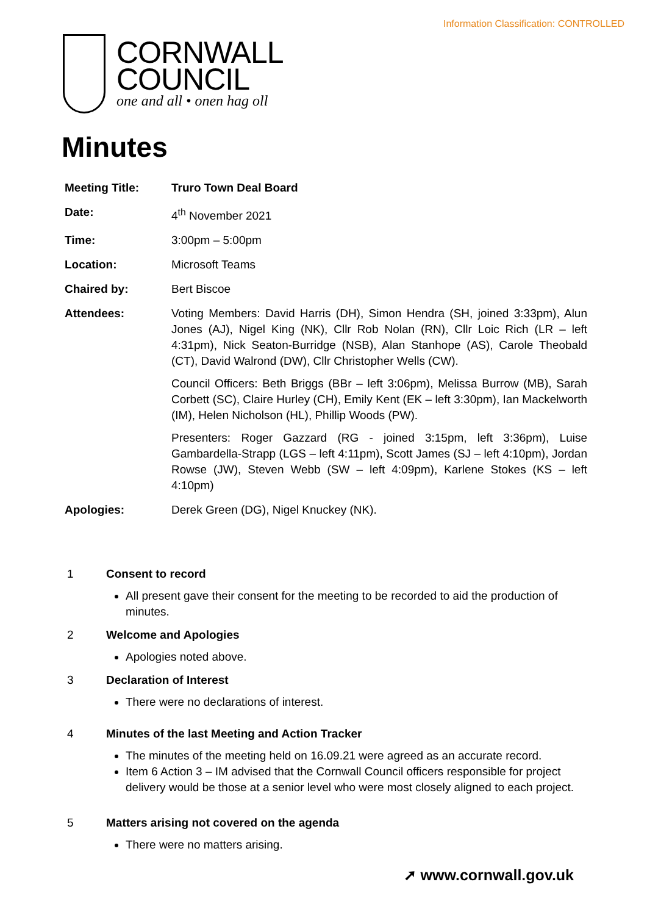Information Classification: CONTROLLED
CORNWALL
COUNCIL
one and all • onen hag oll
Minutes
| Meeting Title: | Truro Town Deal Board |
| Date: | 4<sup>th</sup> November 2021 |
| Time: | 3:00pm – 5:00pm |
| Location: | Microsoft Teams |
| Chaired by: | Bert Biscoe |
| Attendees: | Voting Members: David Harris (DH), Simon Hendra (SH, joined 3:33pm), Alun Jones (AJ), Nigel King (NK), Cllr Rob Nolan (RN), Cllr Loic Rich (LR – left 4:31pm), Nick Seaton-Burridge (NSB), Alan Stanhope (AS), Carole Theobald (CT), David Walrond (DW), Cllr Christopher Wells (CW). Council Officers: Beth Briggs (BBr – left 3:06pm), Melissa Burrow (MB), Sarah Corbett (SC), Claire Hurley (CH), Emily Kent (EK – left 3:30pm), Ian Mackelworth (IM), Helen Nicholson (HL), Phillip Woods (PW). Presenters: Roger Gazzard (RG - joined 3:15pm, left 3:36pm), Luise Gambardella-Strapp (LGS – left 4:11pm), Scott James (SJ – left 4:10pm), Jordan Rowse (JW), Steven Webb (SW – left 4:09pm), Karlene Stokes (KS – left 4:10pm) |
| Apologies: | Derek Green (DG), Nigel Knuckey (NK). |
1 Consent to record
All present gave their consent for the meeting to be recorded to aid the production of minutes.
2 Welcome and Apologies
Apologies noted above.
3 Declaration of Interest
There were no declarations of interest.
4 Minutes of the last Meeting and Action Tracker
The minutes of the meeting held on 16.09.21 were agreed as an accurate record.
Item 6 Action 3 – IM advised that the Cornwall Council officers responsible for project delivery would be those at a senior level who were most closely aligned to each project.
5 Matters arising not covered on the agenda
There were no matters arising.
➚ www.cornwall.gov.uk